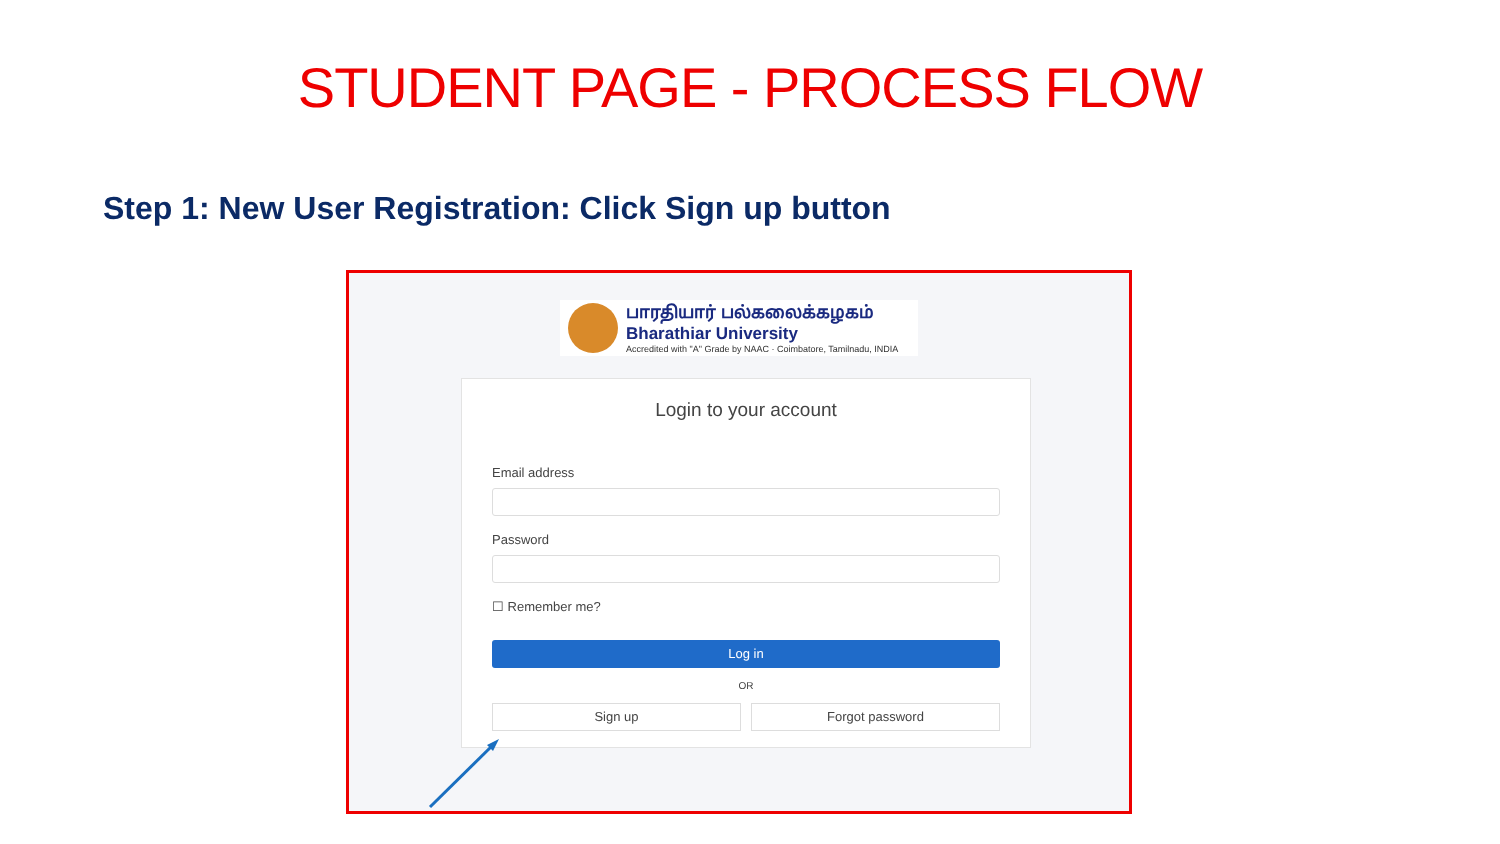STUDENT PAGE - PROCESS FLOW
Step 1: New User Registration: Click Sign up button
பாரதியார் பல்கலைக்கழகம்
Bharathiar University
Accredited with "A" Grade by NAAC · Coimbatore, Tamilnadu, INDIA
Login to your account
Email address
Password
☐ Remember me?
Log in
OR
Sign up Forgot password